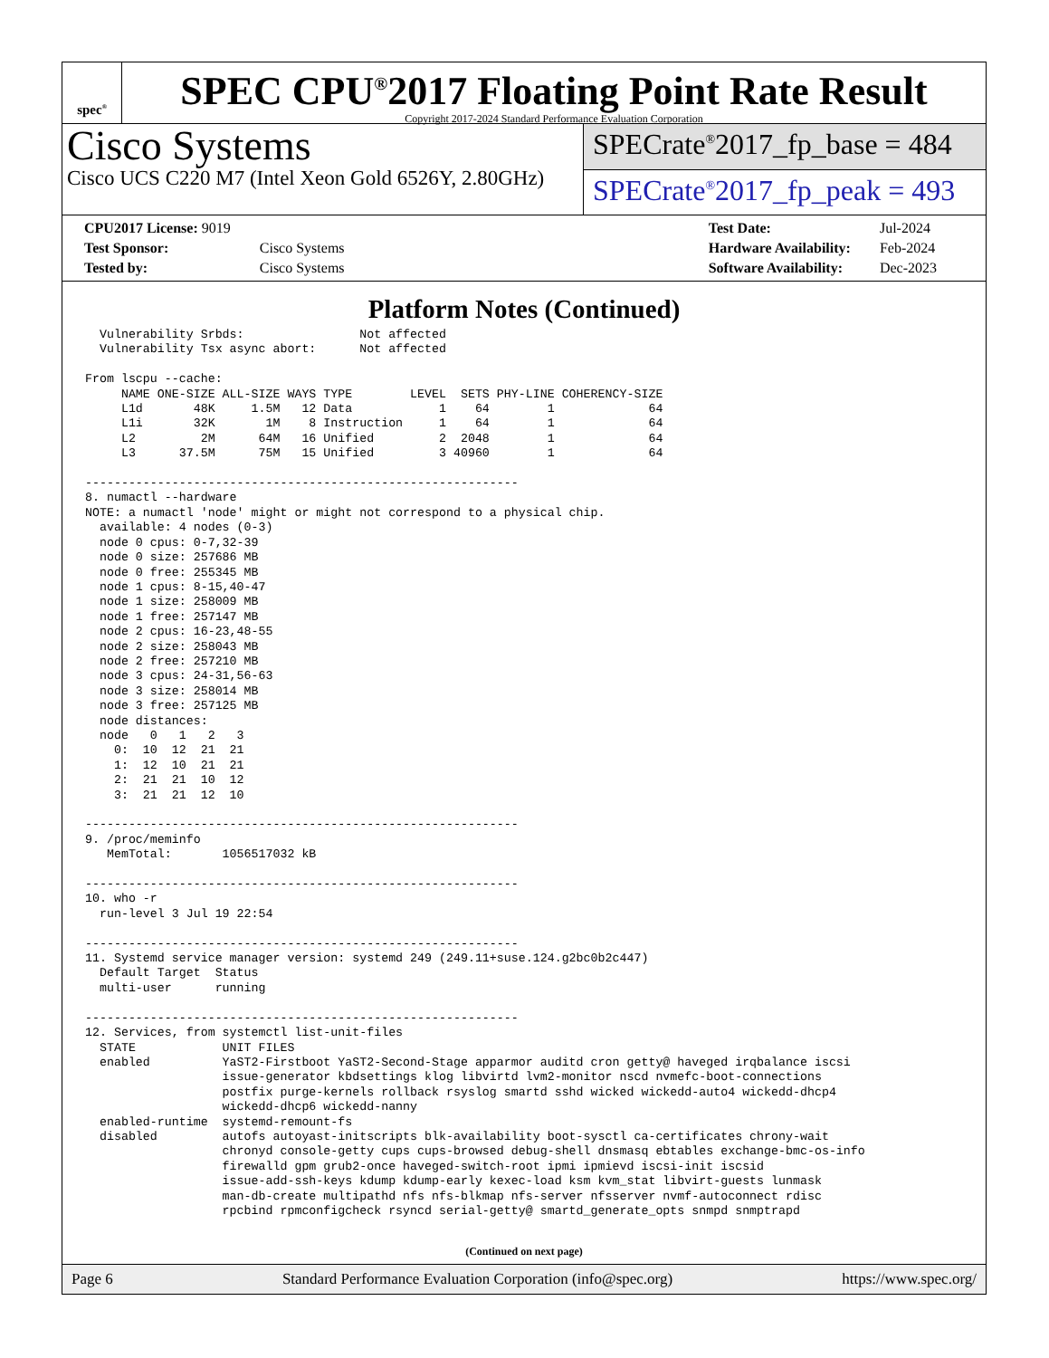spec<sup>®</sup>
SPEC CPU<sup>®</sup>2017 Floating Point Rate Result
Copyright 2017-2024 Standard Performance Evaluation Corporation
Cisco Systems
Cisco UCS C220 M7 (Intel Xeon Gold 6526Y, 2.80GHz)
SPECrate<sup>®</sup>2017_fp_base = 484
SPECrate<sup>®</sup>2017_fp_peak = 493
| CPU2017 License: 9019 | |
| Test Sponsor: | Cisco Systems |
| Tested by: | Cisco Systems |
| Test Date: | Jul-2024 |
| Hardware Availability: | Feb-2024 |
| Software Availability: | Dec-2023 |
Platform Notes (Continued)
  Vulnerability Srbds:                Not affected
  Vulnerability Tsx async abort:      Not affected

From lscpu --cache:
     NAME ONE-SIZE ALL-SIZE WAYS TYPE        LEVEL  SETS PHY-LINE COHERENCY-SIZE
     L1d       48K     1.5M   12 Data            1    64        1             64
     L1i       32K       1M    8 Instruction     1    64        1             64
     L2         2M      64M   16 Unified         2  2048        1             64
     L3      37.5M      75M   15 Unified         3 40960        1             64

------------------------------------------------------------
8. numactl --hardware
NOTE: a numactl 'node' might or might not correspond to a physical chip.
  available: 4 nodes (0-3)
  node 0 cpus: 0-7,32-39
  node 0 size: 257686 MB
  node 0 free: 255345 MB
  node 1 cpus: 8-15,40-47
  node 1 size: 258009 MB
  node 1 free: 257147 MB
  node 2 cpus: 16-23,48-55
  node 2 size: 258043 MB
  node 2 free: 257210 MB
  node 3 cpus: 24-31,56-63
  node 3 size: 258014 MB
  node 3 free: 257125 MB
  node distances:
  node   0   1   2   3
    0:  10  12  21  21
    1:  12  10  21  21
    2:  21  21  10  12
    3:  21  21  12  10

------------------------------------------------------------
9. /proc/meminfo
   MemTotal:       1056517032 kB

------------------------------------------------------------
10. who -r
  run-level 3 Jul 19 22:54

------------------------------------------------------------
11. Systemd service manager version: systemd 249 (249.11+suse.124.g2bc0b2c447)
  Default Target  Status
  multi-user      running

------------------------------------------------------------
12. Services, from systemctl list-unit-files
  STATE            UNIT FILES
  enabled          YaST2-Firstboot YaST2-Second-Stage apparmor auditd cron getty@ haveged irqbalance iscsi
                   issue-generator kbdsettings klog libvirtd lvm2-monitor nscd nvmefc-boot-connections
                   postfix purge-kernels rollback rsyslog smartd sshd wicked wickedd-auto4 wickedd-dhcp4
                   wickedd-dhcp6 wickedd-nanny
  enabled-runtime  systemd-remount-fs
  disabled         autofs autoyast-initscripts blk-availability boot-sysctl ca-certificates chrony-wait
                   chronyd console-getty cups cups-browsed debug-shell dnsmasq ebtables exchange-bmc-os-info
                   firewalld gpm grub2-once haveged-switch-root ipmi ipmievd iscsi-init iscsid
                   issue-add-ssh-keys kdump kdump-early kexec-load ksm kvm_stat libvirt-guests lunmask
                   man-db-create multipathd nfs nfs-blkmap nfs-server nfsserver nvmf-autoconnect rdisc
                   rpcbind rpmconfigcheck rsyncd serial-getty@ smartd_generate_opts snmpd snmptrapd
(Continued on next page)
Page 6 Standard Performance Evaluation Corporation (info@spec.org) https://www.spec.org/